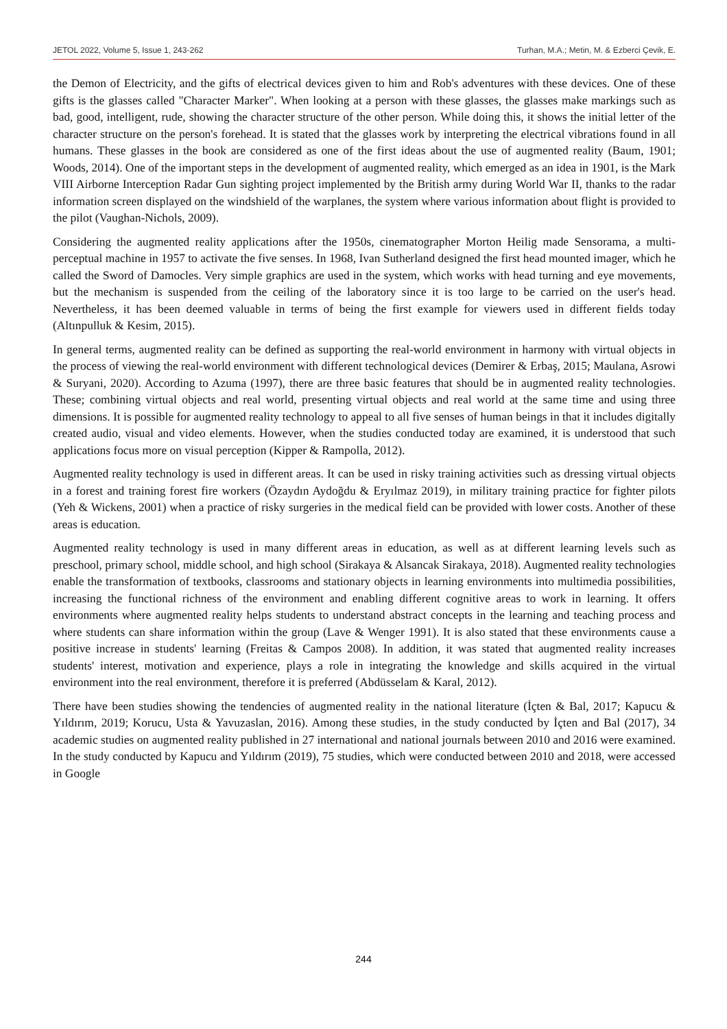JETOL 2022, Volume 5, Issue 1, 243-262 Turhan, M.A.; Metin, M. & Ezberci Çevik, E.
the Demon of Electricity, and the gifts of electrical devices given to him and Rob's adventures with these devices. One of these gifts is the glasses called "Character Marker". When looking at a person with these glasses, the glasses make markings such as bad, good, intelligent, rude, showing the character structure of the other person. While doing this, it shows the initial letter of the character structure on the person's forehead. It is stated that the glasses work by interpreting the electrical vibrations found in all humans. These glasses in the book are considered as one of the first ideas about the use of augmented reality (Baum, 1901; Woods, 2014). One of the important steps in the development of augmented reality, which emerged as an idea in 1901, is the Mark VIII Airborne Interception Radar Gun sighting project implemented by the British army during World War II, thanks to the radar information screen displayed on the windshield of the warplanes, the system where various information about flight is provided to the pilot (Vaughan-Nichols, 2009).
Considering the augmented reality applications after the 1950s, cinematographer Morton Heilig made Sensorama, a multi-perceptual machine in 1957 to activate the five senses. In 1968, Ivan Sutherland designed the first head mounted imager, which he called the Sword of Damocles. Very simple graphics are used in the system, which works with head turning and eye movements, but the mechanism is suspended from the ceiling of the laboratory since it is too large to be carried on the user's head. Nevertheless, it has been deemed valuable in terms of being the first example for viewers used in different fields today (Altınpulluk & Kesim, 2015).
In general terms, augmented reality can be defined as supporting the real-world environment in harmony with virtual objects in the process of viewing the real-world environment with different technological devices (Demirer & Erbaş, 2015; Maulana, Asrowi & Suryani, 2020). According to Azuma (1997), there are three basic features that should be in augmented reality technologies. These; combining virtual objects and real world, presenting virtual objects and real world at the same time and using three dimensions. It is possible for augmented reality technology to appeal to all five senses of human beings in that it includes digitally created audio, visual and video elements. However, when the studies conducted today are examined, it is understood that such applications focus more on visual perception (Kipper & Rampolla, 2012).
Augmented reality technology is used in different areas. It can be used in risky training activities such as dressing virtual objects in a forest and training forest fire workers (Özaydın Aydoğdu & Eryılmaz 2019), in military training practice for fighter pilots (Yeh & Wickens, 2001) when a practice of risky surgeries in the medical field can be provided with lower costs. Another of these areas is education.
Augmented reality technology is used in many different areas in education, as well as at different learning levels such as preschool, primary school, middle school, and high school (Sirakaya & Alsancak Sirakaya, 2018). Augmented reality technologies enable the transformation of textbooks, classrooms and stationary objects in learning environments into multimedia possibilities, increasing the functional richness of the environment and enabling different cognitive areas to work in learning. It offers environments where augmented reality helps students to understand abstract concepts in the learning and teaching process and where students can share information within the group (Lave & Wenger 1991). It is also stated that these environments cause a positive increase in students' learning (Freitas & Campos 2008). In addition, it was stated that augmented reality increases students' interest, motivation and experience, plays a role in integrating the knowledge and skills acquired in the virtual environment into the real environment, therefore it is preferred (Abdüsselam & Karal, 2012).
There have been studies showing the tendencies of augmented reality in the national literature (İçten & Bal, 2017; Kapucu & Yıldırım, 2019; Korucu, Usta & Yavuzaslan, 2016). Among these studies, in the study conducted by İçten and Bal (2017), 34 academic studies on augmented reality published in 27 international and national journals between 2010 and 2016 were examined. In the study conducted by Kapucu and Yıldırım (2019), 75 studies, which were conducted between 2010 and 2018, were accessed in Google
244